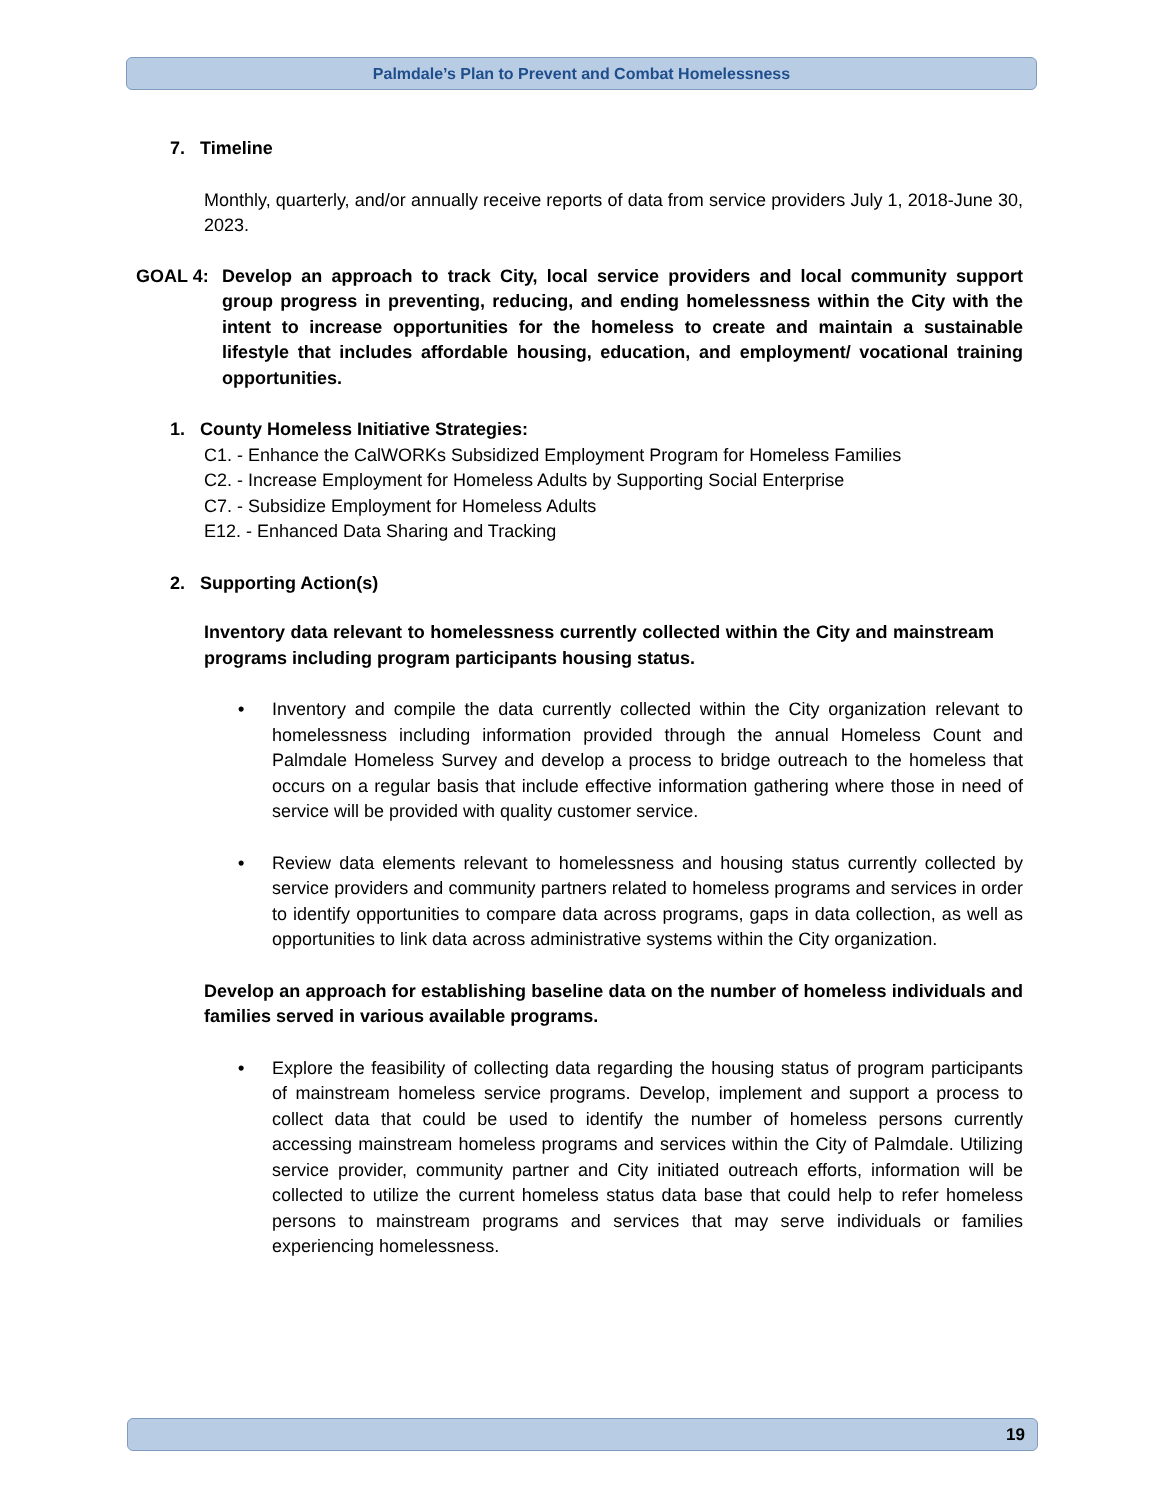Palmdale’s Plan to Prevent and Combat Homelessness
7. Timeline
Monthly, quarterly, and/or annually receive reports of data from service providers July 1, 2018-June 30, 2023.
GOAL 4: Develop an approach to track City, local service providers and local community support group progress in preventing, reducing, and ending homelessness within the City with the intent to increase opportunities for the homeless to create and maintain a sustainable lifestyle that includes affordable housing, education, and employment/ vocational training opportunities.
1. County Homeless Initiative Strategies:
C1. - Enhance the CalWORKs Subsidized Employment Program for Homeless Families
C2. - Increase Employment for Homeless Adults by Supporting Social Enterprise
C7. - Subsidize Employment for Homeless Adults
E12. - Enhanced Data Sharing and Tracking
2. Supporting Action(s)
Inventory data relevant to homelessness currently collected within the City and mainstream programs including program participants housing status.
• Inventory and compile the data currently collected within the City organization relevant to homelessness including information provided through the annual Homeless Count and Palmdale Homeless Survey and develop a process to bridge outreach to the homeless that occurs on a regular basis that include effective information gathering where those in need of service will be provided with quality customer service.
• Review data elements relevant to homelessness and housing status currently collected by service providers and community partners related to homeless programs and services in order to identify opportunities to compare data across programs, gaps in data collection, as well as opportunities to link data across administrative systems within the City organization.
Develop an approach for establishing baseline data on the number of homeless individuals and families served in various available programs.
• Explore the feasibility of collecting data regarding the housing status of program participants of mainstream homeless service programs. Develop, implement and support a process to collect data that could be used to identify the number of homeless persons currently accessing mainstream homeless programs and services within the City of Palmdale. Utilizing service provider, community partner and City initiated outreach efforts, information will be collected to utilize the current homeless status data base that could help to refer homeless persons to mainstream programs and services that may serve individuals or families experiencing homelessness.
19